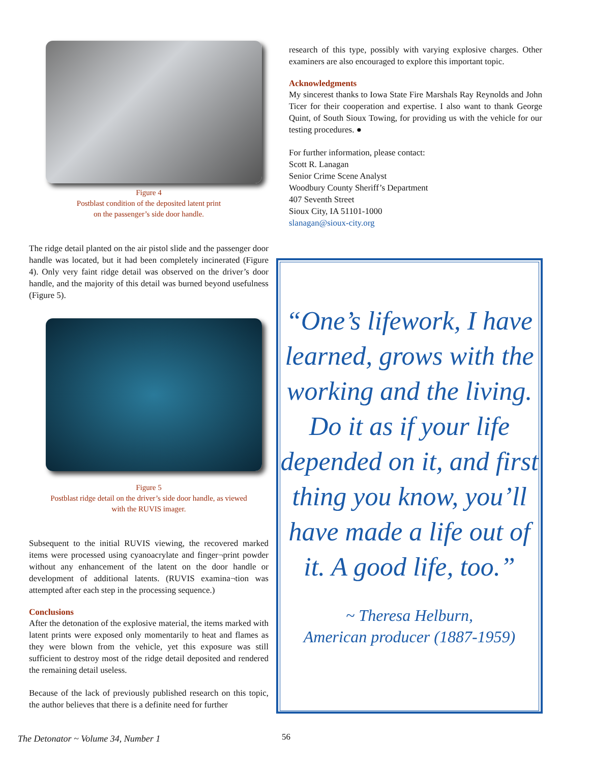Figure 4
Postblast condition of the deposited latent print
on the passenger’s side door handle.
The ridge detail planted on the air pistol slide and the passenger door handle was located, but it had been completely incinerated (Figure 4). Only very faint ridge detail was observed on the driver’s door handle, and the majority of this detail was burned beyond usefulness (Figure 5).
Figure 5
Postblast ridge detail on the driver’s side door handle, as viewed
with the RUVIS imager.
Subsequent to the initial RUVIS viewing, the recovered marked items were processed using cyanoacrylate and finger¬print powder without any enhancement of the latent on the door handle or development of additional latents. (RUVIS examina¬tion was attempted after each step in the processing sequence.)
Conclusions
After the detonation of the explosive material, the items marked with latent prints were exposed only momentarily to heat and flames as they were blown from the vehicle, yet this exposure was still sufficient to destroy most of the ridge detail deposited and rendered the remaining detail useless.
Because of the lack of previously published research on this topic, the author believes that there is a definite need for further
research of this type, possibly with varying explosive charges. Other examiners are also encouraged to explore this important topic.
Acknowledgments
My sincerest thanks to Iowa State Fire Marshals Ray Reynolds and John Ticer for their cooperation and expertise. I also want to thank George Quint, of South Sioux Towing, for providing us with the vehicle for our testing procedures. ●
For further information, please contact:
Scott R. Lanagan
Senior Crime Scene Analyst
Woodbury County Sheriff’s Department
407 Seventh Street
Sioux City, IA 51101-1000
slanagan@sioux-city.org
“One’s lifework, I have learned, grows with the working and the living. Do it as if your life depended on it, and first thing you know, you’ll have made a life out of it. A good life, too.”
~ Theresa Helburn,
American producer (1887-1959)
The Detonator ~ Volume 34, Number 1
56